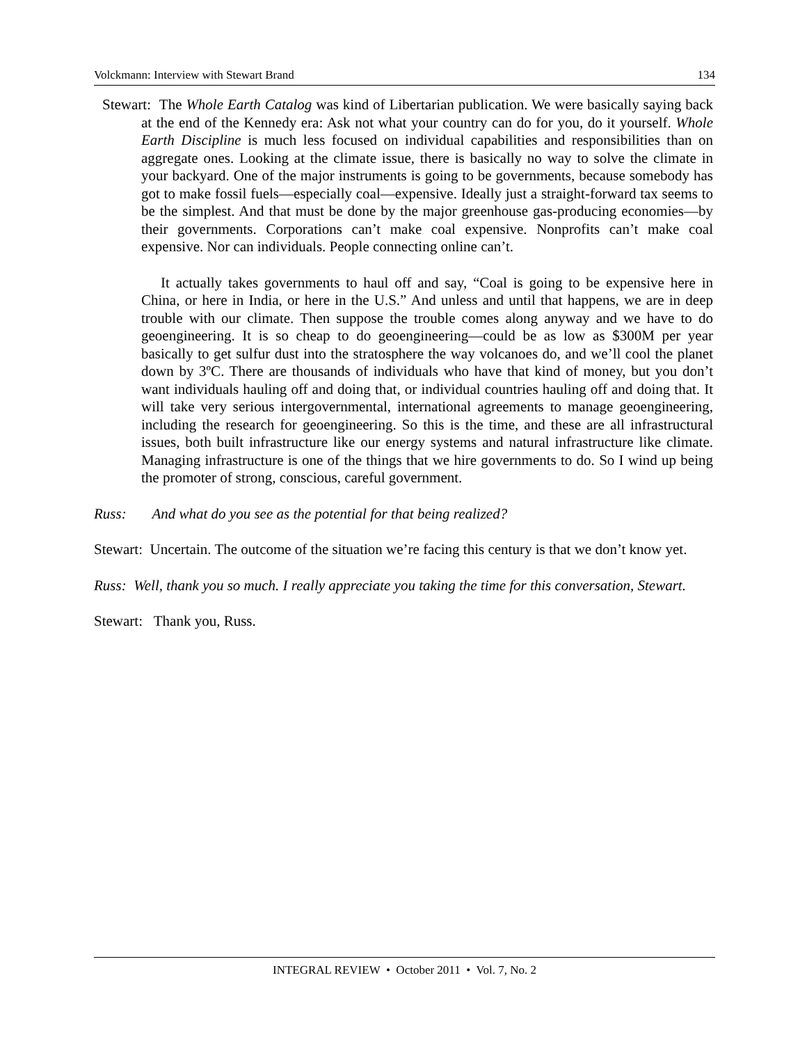Volckmann: Interview with Stewart Brand 134
Stewart: The Whole Earth Catalog was kind of Libertarian publication. We were basically saying back at the end of the Kennedy era: Ask not what your country can do for you, do it yourself. Whole Earth Discipline is much less focused on individual capabilities and responsibilities than on aggregate ones. Looking at the climate issue, there is basically no way to solve the climate in your backyard. One of the major instruments is going to be governments, because somebody has got to make fossil fuels—especially coal—expensive. Ideally just a straight-forward tax seems to be the simplest. And that must be done by the major greenhouse gas-producing economies—by their governments. Corporations can’t make coal expensive. Nonprofits can’t make coal expensive. Nor can individuals. People connecting online can’t.
It actually takes governments to haul off and say, “Coal is going to be expensive here in China, or here in India, or here in the U.S.” And unless and until that happens, we are in deep trouble with our climate. Then suppose the trouble comes along anyway and we have to do geoengineering. It is so cheap to do geoengineering—could be as low as $300M per year basically to get sulfur dust into the stratosphere the way volcanoes do, and we’ll cool the planet down by 3ºC. There are thousands of individuals who have that kind of money, but you don’t want individuals hauling off and doing that, or individual countries hauling off and doing that. It will take very serious intergovernmental, international agreements to manage geoengineering, including the research for geoengineering. So this is the time, and these are all infrastructural issues, both built infrastructure like our energy systems and natural infrastructure like climate. Managing infrastructure is one of the things that we hire governments to do. So I wind up being the promoter of strong, conscious, careful government.
Russ: And what do you see as the potential for that being realized?
Stewart: Uncertain. The outcome of the situation we’re facing this century is that we don’t know yet.
Russ: Well, thank you so much. I really appreciate you taking the time for this conversation, Stewart.
Stewart: Thank you, Russ.
INTEGRAL REVIEW • October 2011 • Vol. 7, No. 2